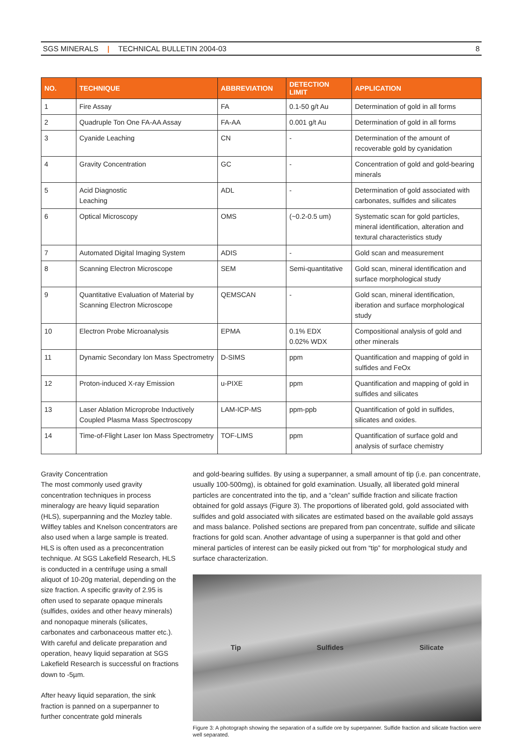SGS MINERALS | TECHNICAL BULLETIN 2004-03
8
| NO. | TECHNIQUE | ABBREVIATION | DETECTION LIMIT | APPLICATION |
| --- | --- | --- | --- | --- |
| 1 | Fire Assay | FA | 0.1-50 g/t Au | Determination of gold in all forms |
| 2 | Quadruple Ton One FA-AA Assay | FA-AA | 0.001 g/t Au | Determination of gold in all forms |
| 3 | Cyanide Leaching | CN | - | Determination of the amount of recoverable gold by cyanidation |
| 4 | Gravity Concentration | GC | - | Concentration of gold and gold-bearing minerals |
| 5 | Acid Diagnostic Leaching | ADL | - | Determination of gold associated with carbonates, sulfides and silicates |
| 6 | Optical Microscopy | OMS | (~0.2-0.5 um) | Systematic scan for gold particles, mineral identification, alteration and textural characteristics study |
| 7 | Automated Digital Imaging System | ADIS | - | Gold scan and measurement |
| 8 | Scanning Electron Microscope | SEM | Semi-quantitative | Gold scan, mineral identification and surface morphological study |
| 9 | Quantitative Evaluation of Material by Scanning Electron Microscope | QEMSCAN | - | Gold scan, mineral identification, iberation and surface morphological study |
| 10 | Electron Probe Microanalysis | EPMA | 0.1% EDX 0.02% WDX | Compositional analysis of gold and other minerals |
| 11 | Dynamic Secondary Ion Mass Spectrometry | D-SIMS | ppm | Quantification and mapping of gold in sulfides and FeOx |
| 12 | Proton-induced X-ray Emission | u-PIXE | ppm | Quantification and mapping of gold in sulfides and silicates |
| 13 | Laser Ablation Microprobe Inductively Coupled Plasma Mass Spectroscopy | LAM-ICP-MS | ppm-ppb | Quantification of gold in sulfides, silicates and oxides. |
| 14 | Time-of-Flight Laser Ion Mass Spectrometry | TOF-LIMS | ppm | Quantification of surface gold and analysis of surface chemistry |
Gravity Concentration
The most commonly used gravity concentration techniques in process mineralogy are heavy liquid separation (HLS), superpanning and the Mozley table. Wilfley tables and Knelson concentrators are also used when a large sample is treated. HLS is often used as a preconcentration technique. At SGS Lakefield Research, HLS is conducted in a centrifuge using a small aliquot of 10-20g material, depending on the size fraction. A specific gravity of 2.95 is often used to separate opaque minerals (sulfides, oxides and other heavy minerals) and nonopaque minerals (silicates, carbonates and carbonaceous matter etc.). With careful and delicate preparation and operation, heavy liquid separation at SGS Lakefield Research is successful on fractions down to -5µm.
After heavy liquid separation, the sink fraction is panned on a superpanner to further concentrate gold minerals
and gold-bearing sulfides. By using a superpanner, a small amount of tip (i.e. pan concentrate, usually 100-500mg), is obtained for gold examination. Usually, all liberated gold mineral particles are concentrated into the tip, and a “clean” sulfide fraction and silicate fraction obtained for gold assays (Figure 3). The proportions of liberated gold, gold associated with sulfides and gold associated with silicates are estimated based on the available gold assays and mass balance. Polished sections are prepared from pan concentrate, sulfide and silicate fractions for gold scan. Another advantage of using a superpanner is that gold and other mineral particles of interest can be easily picked out from “tip” for morphological study and surface characterization.
Tip Sulfides Silicate
Figure 3: A photograph showing the separation of a sulfide ore by superpanner. Sulfide fraction and silicate fraction were well separated.